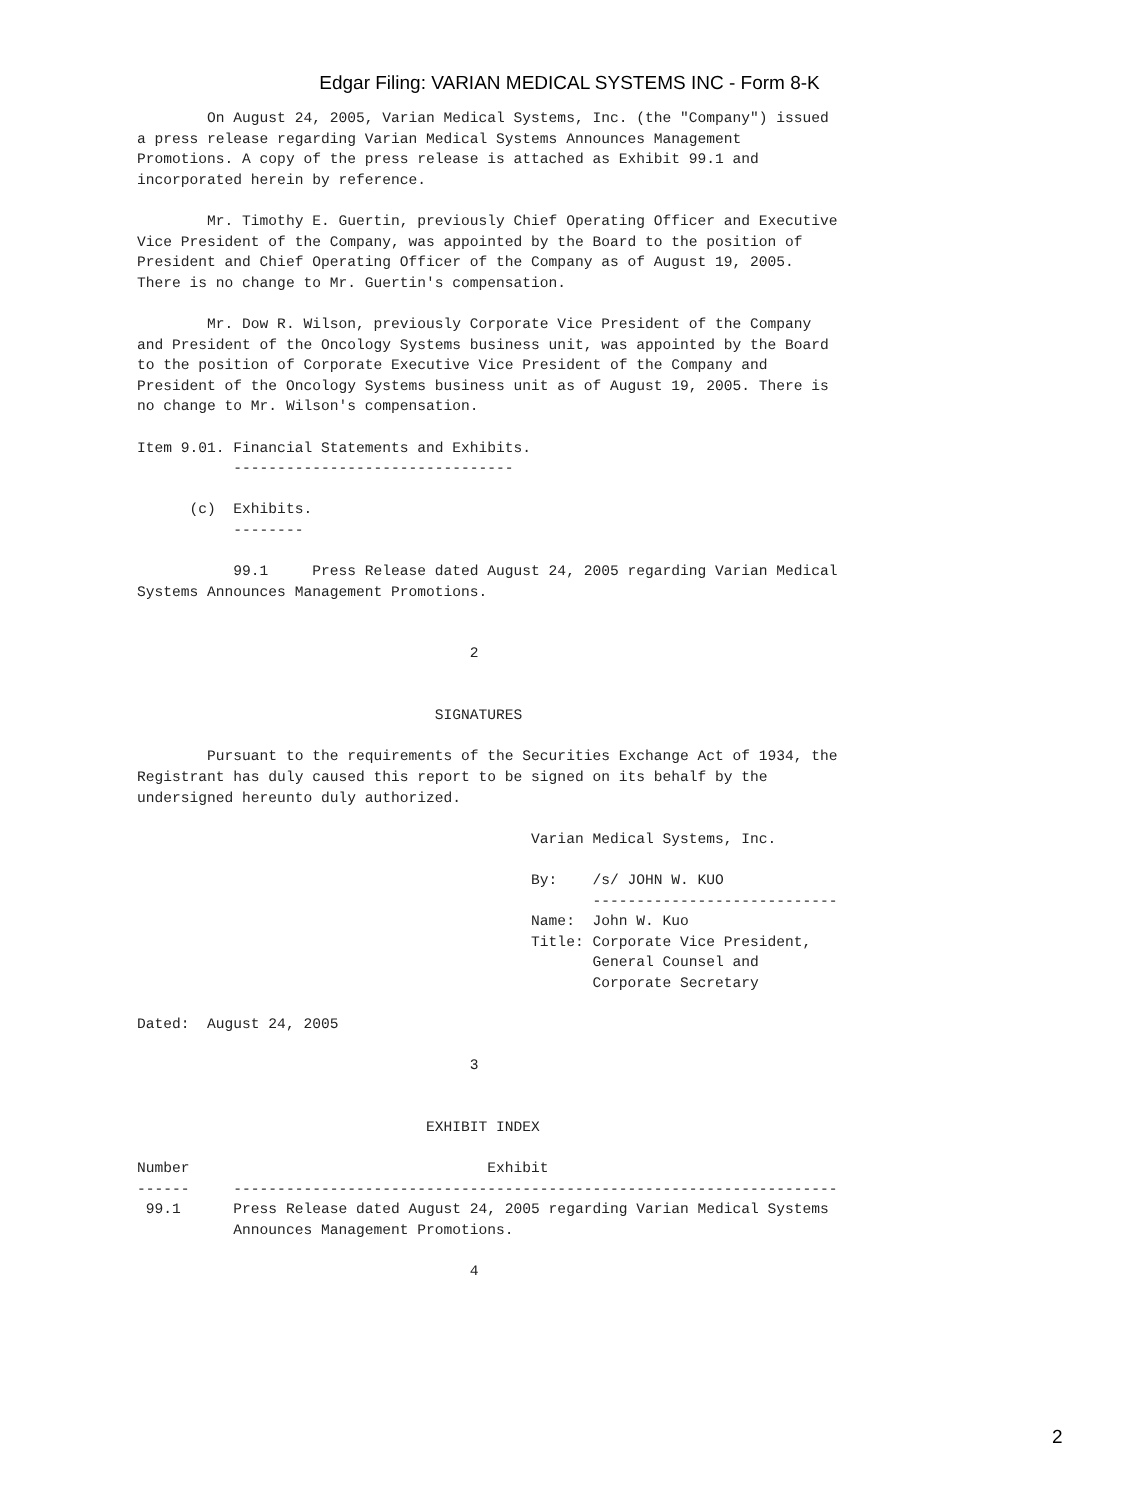Edgar Filing: VARIAN MEDICAL SYSTEMS INC - Form 8-K
        On August 24, 2005, Varian Medical Systems, Inc. (the "Company") issued
a press release regarding Varian Medical Systems Announces Management
Promotions. A copy of the press release is attached as Exhibit 99.1 and
incorporated herein by reference.

        Mr. Timothy E. Guertin, previously Chief Operating Officer and Executive
Vice President of the Company, was appointed by the Board to the position of
President and Chief Operating Officer of the Company as of August 19, 2005.
There is no change to Mr. Guertin's compensation.

        Mr. Dow R. Wilson, previously Corporate Vice President of the Company
and President of the Oncology Systems business unit, was appointed by the Board
to the position of Corporate Executive Vice President of the Company and
President of the Oncology Systems business unit as of August 19, 2005. There is
no change to Mr. Wilson's compensation.

Item 9.01. Financial Statements and Exhibits.
           --------------------------------

      (c)  Exhibits.
           --------

           99.1     Press Release dated August 24, 2005 regarding Varian Medical
Systems Announces Management Promotions.


                                      2


                                  SIGNATURES

        Pursuant to the requirements of the Securities Exchange Act of 1934, the
Registrant has duly caused this report to be signed on its behalf by the
undersigned hereunto duly authorized.

                                             Varian Medical Systems, Inc.

                                             By:    /s/ JOHN W. KUO
                                                    ----------------------------
                                             Name:  John W. Kuo
                                             Title: Corporate Vice President,
                                                    General Counsel and
                                                    Corporate Secretary

Dated:  August 24, 2005

                                      3


                                 EXHIBIT INDEX

Number                                  Exhibit
------     ---------------------------------------------------------------------
 99.1      Press Release dated August 24, 2005 regarding Varian Medical Systems
           Announces Management Promotions.

                                      4
2